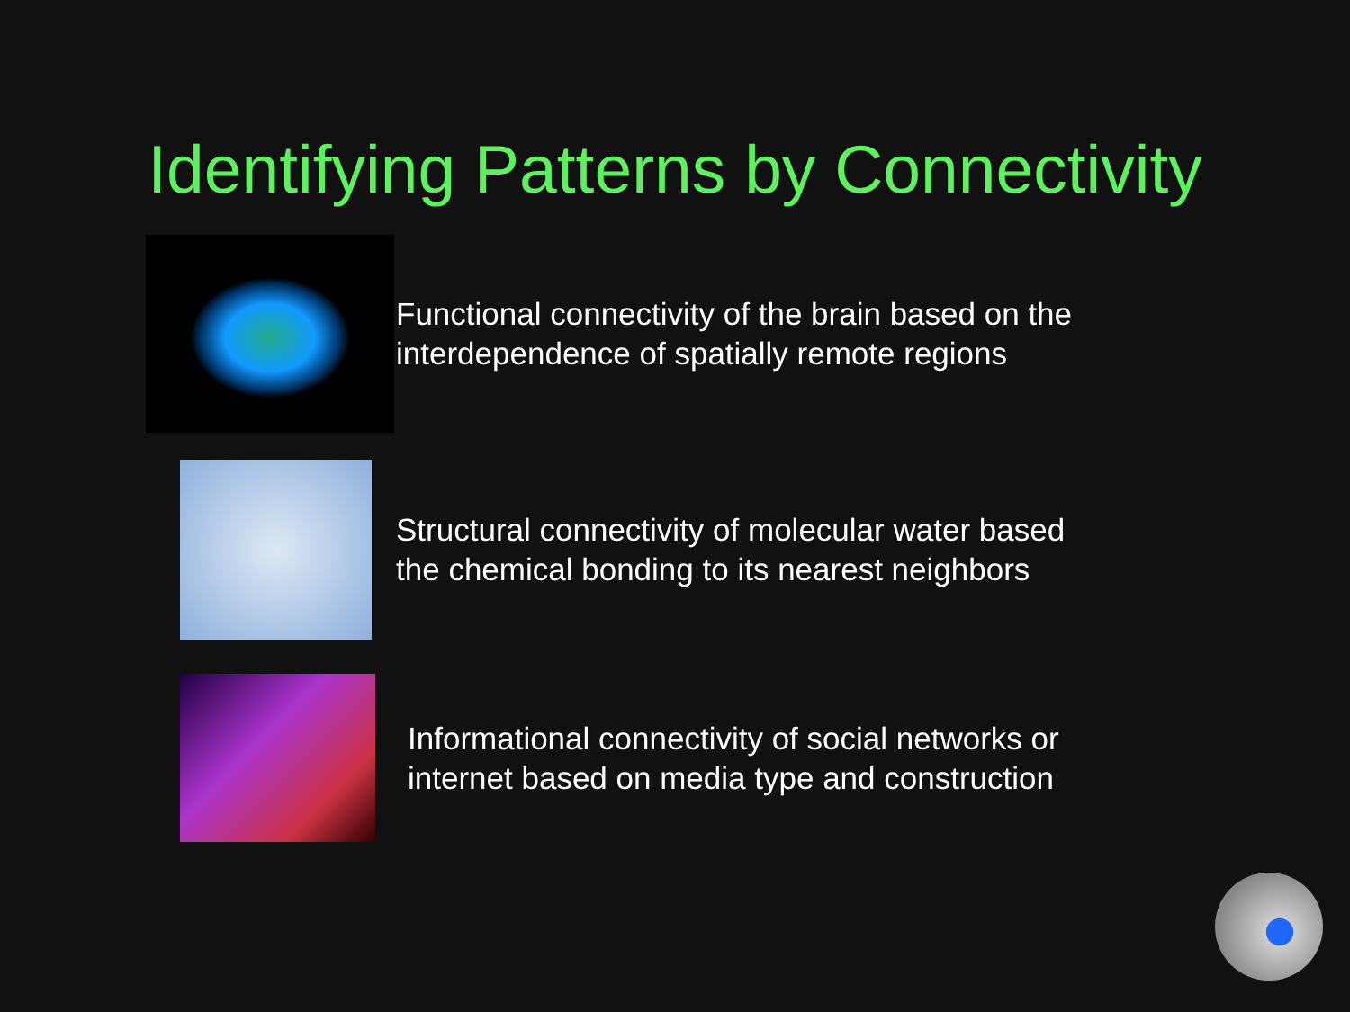Identifying Patterns by Connectivity
Functional connectivity of the brain based on the
interdependence of spatially remote regions
Structural connectivity of molecular water based
the chemical bonding to its nearest neighbors
Informational connectivity of social networks or
internet based on media type and construction